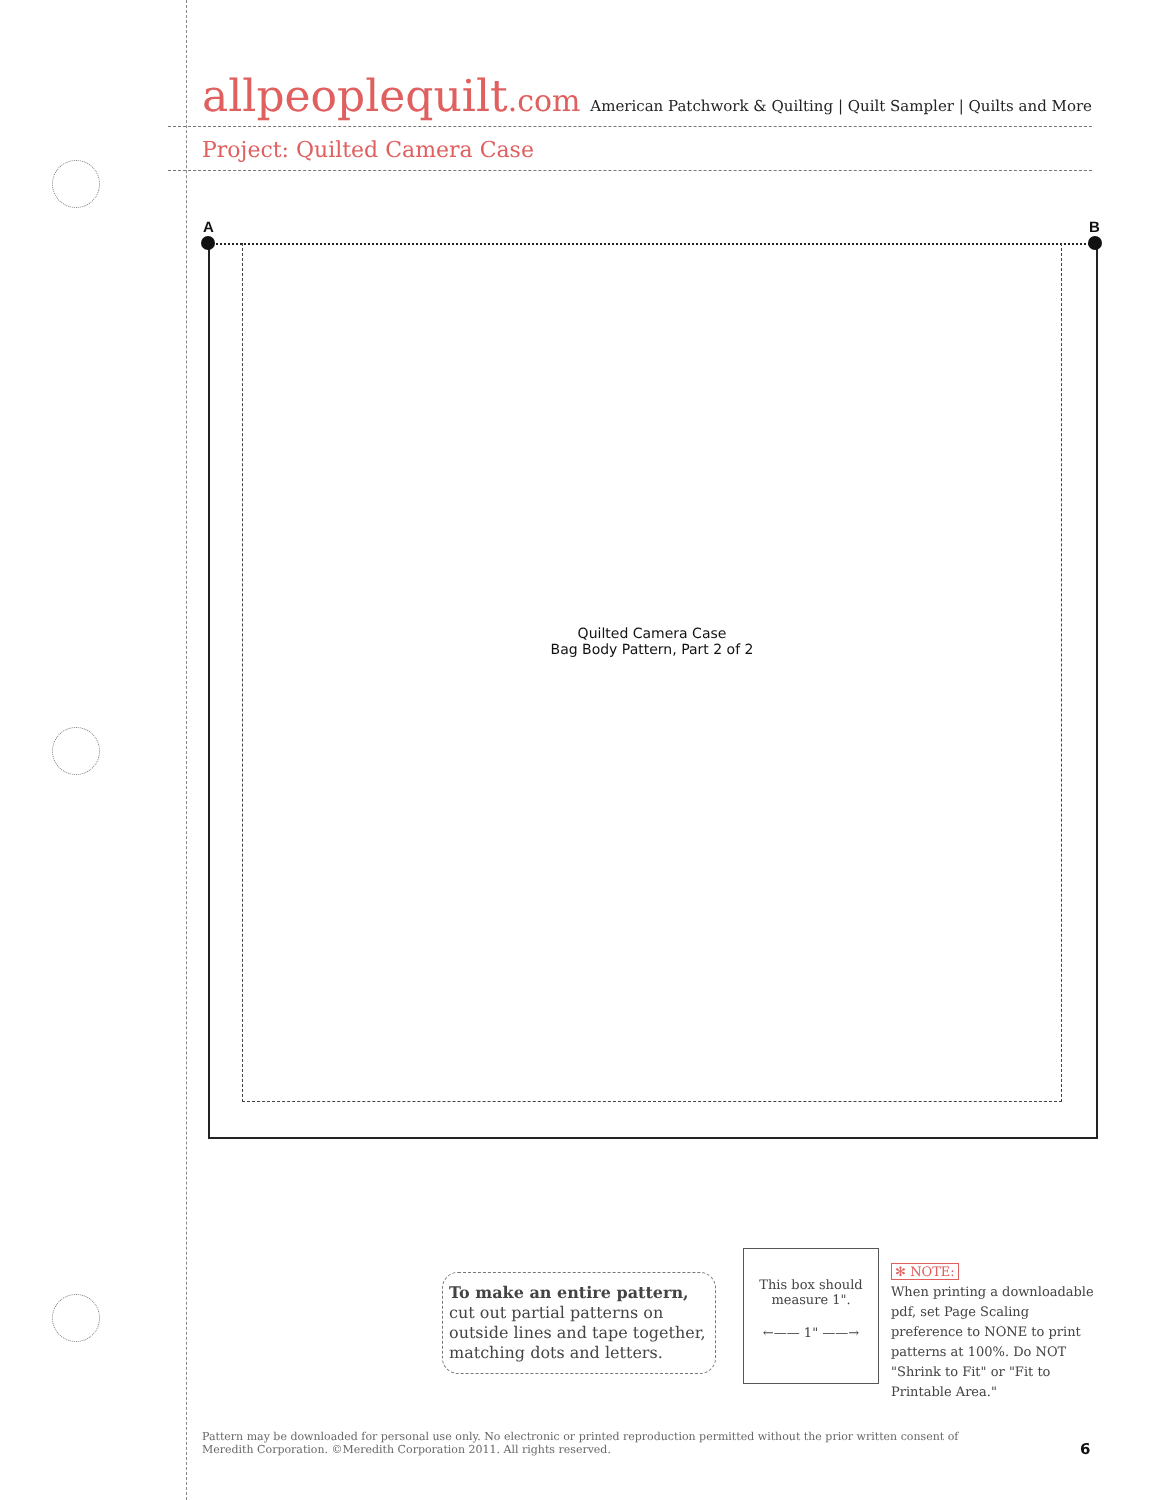allpeoplequilt.com
American Patchwork & Quilting | Quilt Sampler | Quilts and More
Project: Quilted Camera Case
A B
Quilted Camera Case
Bag Body Pattern, Part 2 of 2
To make an entire pattern, cut out partial patterns on outside lines and tape together, matching dots and letters.
This box should
measure 1".
←—— 1" ——→
✻ NOTE:
When printing a downloadable pdf, set Page Scaling preference to NONE to print patterns at 100%. Do NOT "Shrink to Fit" or "Fit to Printable Area."
Pattern may be downloaded for personal use only. No electronic or printed reproduction permitted without the prior written consent of Meredith Corporation. ©Meredith Corporation 2011. All rights reserved.
6